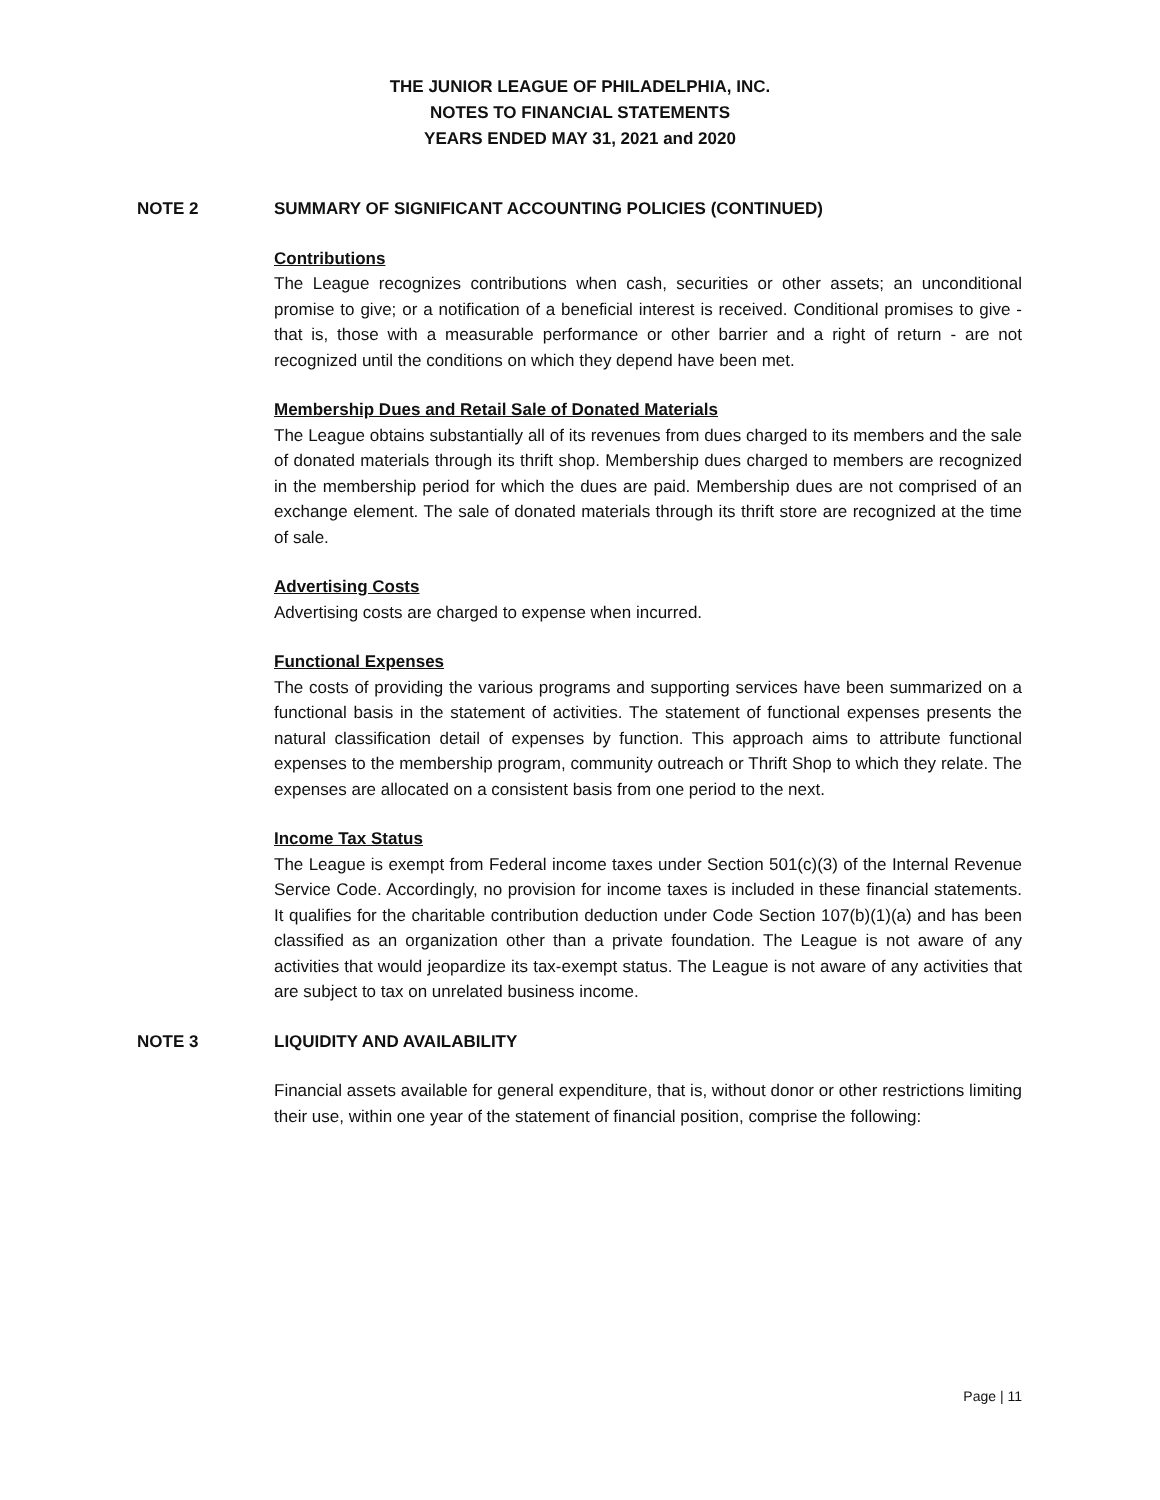THE JUNIOR LEAGUE OF PHILADELPHIA, INC.
NOTES TO FINANCIAL STATEMENTS
YEARS ENDED MAY 31, 2021 and 2020
NOTE 2 SUMMARY OF SIGNIFICANT ACCOUNTING POLICIES (CONTINUED)
Contributions
The League recognizes contributions when cash, securities or other assets; an unconditional promise to give; or a notification of a beneficial interest is received. Conditional promises to give - that is, those with a measurable performance or other barrier and a right of return - are not recognized until the conditions on which they depend have been met.
Membership Dues and Retail Sale of Donated Materials
The League obtains substantially all of its revenues from dues charged to its members and the sale of donated materials through its thrift shop. Membership dues charged to members are recognized in the membership period for which the dues are paid. Membership dues are not comprised of an exchange element. The sale of donated materials through its thrift store are recognized at the time of sale.
Advertising Costs
Advertising costs are charged to expense when incurred.
Functional Expenses
The costs of providing the various programs and supporting services have been summarized on a functional basis in the statement of activities. The statement of functional expenses presents the natural classification detail of expenses by function. This approach aims to attribute functional expenses to the membership program, community outreach or Thrift Shop to which they relate. The expenses are allocated on a consistent basis from one period to the next.
Income Tax Status
The League is exempt from Federal income taxes under Section 501(c)(3) of the Internal Revenue Service Code. Accordingly, no provision for income taxes is included in these financial statements. It qualifies for the charitable contribution deduction under Code Section 107(b)(1)(a) and has been classified as an organization other than a private foundation. The League is not aware of any activities that would jeopardize its tax-exempt status. The League is not aware of any activities that are subject to tax on unrelated business income.
NOTE 3 LIQUIDITY AND AVAILABILITY
Financial assets available for general expenditure, that is, without donor or other restrictions limiting their use, within one year of the statement of financial position, comprise the following:
Page | 11